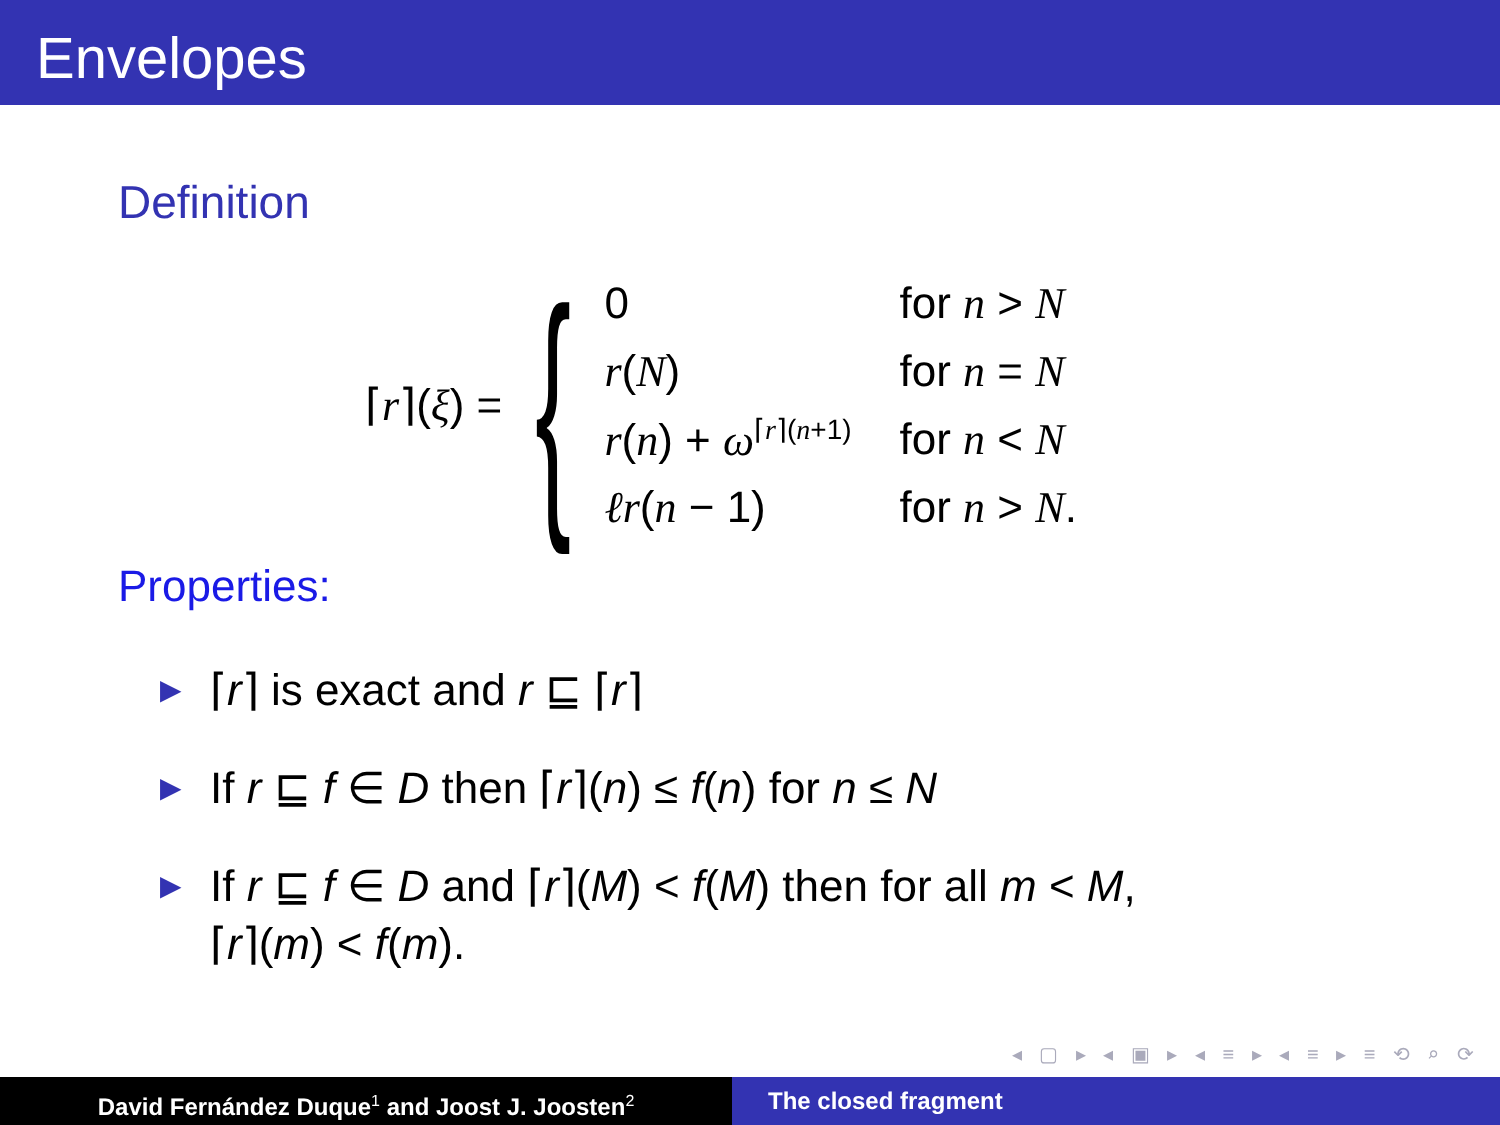Envelopes
Definition
⌈r⌉(ξ) = {
| 0 | for n > N |
| r ( N ) | for n = N |
| r ( n ) + ω<sup>⌈r⌉(n+1)</sup> | for n < N |
| ℓr ( n − 1) | for n > N . |
Properties:
▶ ⌈r⌉ is exact and r ⊑ ⌈r⌉
▶ If r ⊑ f ∈ D then ⌈r⌉(n) ≤ f(n) for n ≤ N
▶ If r ⊑ f ∈ D and ⌈r⌉(M) < f(M) then for all m < M,
⌈r⌉(m) < f(m).
◂ ▢ ▸ ◂ ▣ ▸ ◂ ≡ ▸ ◂ ≡ ▸ ≡ ⟲ ⌕ ⟳
David Fernández Duque<sup>1</sup> and Joost J. Joosten<sup>2</sup>
The closed fragment